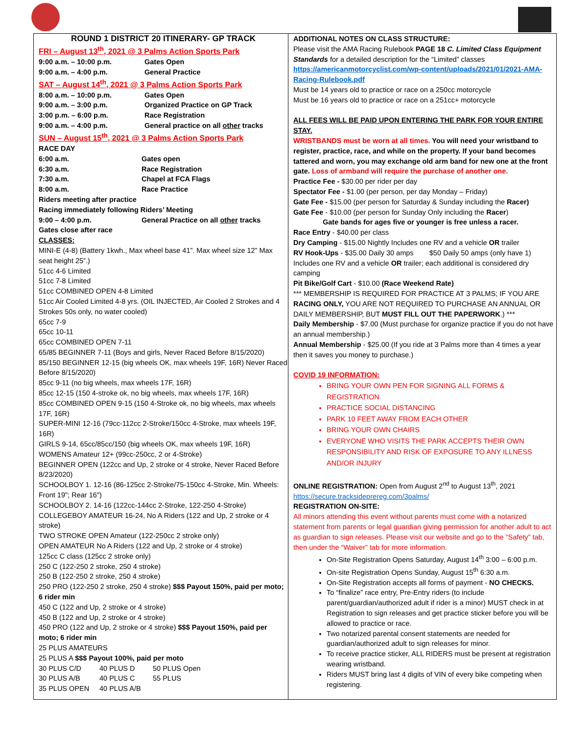ROUND 1 DISTRICT 20 ITINERARY- GP TRACK
FRI – August 13<sup>th</sup>, 2021 @ 3 Palms Action Sports Park
| 9:00 a.m. – 10:00 p.m. | Gates Open |
| 9:00 a.m. – 4:00 p.m. | General Practice |
SAT – August 14<sup>th</sup>, 2021 @ 3 Palms Action Sports Park
| 8:00 a.m. – 10:00 p.m. | Gates Open |
| 9:00 a.m. – 3:00 p.m. | Organized Practice on GP Track |
| 3:00 p.m. – 6:00 p.m. | Race Registration |
| 9:00 a.m. – 4:00 p.m. | General practice on all other tracks |
SUN – August 15<sup>th</sup>, 2021 @ 3 Palms Action Sports Park
RACE DAY
| 6:00 a.m. | Gates open |
| 6:30 a.m. | Race Registration |
| 7:30 a.m. | Chapel at FCA Flags |
| 8:00 a.m. | Race Practice |
Riders meeting after practice
Racing immediately following Riders’ Meeting
| 9:00 – 4:00 p.m. | General Practice on all other tracks |
Gates close after race
CLASSES:
MINI-E (4-8) (Battery 1kwh., Max wheel base 41”. Max wheel size 12” Max seat height 25”.)
51cc 4-6 Limited
51cc 7-8 Limited
51cc COMBINED OPEN 4-8 Limited
51cc Air Cooled Limited 4-8 yrs. (OIL INJECTED, Air Cooled 2 Strokes and 4 Strokes 50s only, no water cooled)
65cc 7-9
65cc 10-11
65cc COMBINED OPEN 7-11
65/85 BEGINNER 7-11 (Boys and girls, Never Raced Before 8/15/2020)
85/150 BEGINNER 12-15 (big wheels OK, max wheels 19F, 16R) Never Raced Before 8/15/2020)
85cc 9-11 (no big wheels, max wheels 17F, 16R)
85cc 12-15 (150 4-stroke ok, no big wheels, max wheels 17F, 16R)
85cc COMBINED OPEN 9-15 (150 4-Stroke ok, no big wheels, max wheels 17F, 16R)
SUPER-MINI 12-16 (79cc-112cc 2-Stroke/150cc 4-Stroke, max wheels 19F, 16R)
GIRLS 9-14, 65cc/85cc/150 (big wheels OK, max wheels 19F, 16R)
WOMENS Amateur 12+ (99cc-250cc, 2 or 4-Stroke)
BEGINNER OPEN (122cc and Up, 2 stroke or 4 stroke, Never Raced Before 8/23/2020)
SCHOOLBOY 1. 12-16 (86-125cc 2-Stroke/75-150cc 4-Stroke, Min. Wheels: Front 19"; Rear 16")
SCHOOLBOY 2. 14-16 (122cc-144cc 2-Stroke, 122-250 4-Stroke)
COLLEGEBOY AMATEUR 16-24, No A Riders (122 and Up, 2 stroke or 4 stroke)
TWO STROKE OPEN Amateur (122-250cc 2 stroke only)
OPEN AMATEUR No A Riders (122 and Up, 2 stroke or 4 stroke)
125cc C class (125cc 2 stroke only)
250 C (122-250 2 stroke, 250 4 stroke)
250 B (122-250 2 stroke, 250 4 stroke)
250 PRO (122-250 2 stroke, 250 4 stroke) $$$ Payout 150%, paid per moto; 6 rider min
450 C (122 and Up, 2 stroke or 4 stroke)
450 B (122 and Up, 2 stroke or 4 stroke)
450 PRO (122 and Up, 2 stroke or 4 stroke) $$$ Payout 150%, paid per moto; 6 rider min
25 PLUS AMATEURS
25 PLUS A $$$ Payout 100%, paid per moto
| 30 PLUS C/D | 40 PLUS D | 50 PLUS Open |
| 30 PLUS A/B | 40 PLUS C | 55 PLUS |
| 35 PLUS OPEN | 40 PLUS A/B | |
ADDITIONAL NOTES ON CLASS STRUCTURE:
Please visit the AMA Racing Rulebook PAGE 18 C. Limited Class Equipment Standards for a detailed description for the “Limited” classes https://americanmotorcyclist.com/wp-content/uploads/2021/01/2021-AMA-Racing-Rulebook.pdf
Must be 14 years old to practice or race on a 250cc motorcycle
Must be 16 years old to practice or race on a 251cc+ motorcycle
ALL FEES WILL BE PAID UPON ENTERING THE PARK FOR YOUR ENTIRE STAY.
WRISTBANDS must be worn at all times. You will need your wristband to register, practice, race, and while on the property. If your band becomes tattered and worn, you may exchange old arm band for new one at the front gate. Loss of armband will require the purchase of another one.
Practice Fee - $30.00 per rider per day
Spectator Fee - $1.00 (per person, per day Monday – Friday)
Gate Fee - $15.00 (per person for Saturday & Sunday including the Racer)
Gate Fee - $10.00 (per person for Sunday Only including the Racer)
Gate bands for ages five or younger is free unless a racer.
Race Entry - $40.00 per class
Dry Camping - $15.00 Nightly Includes one RV and a vehicle OR trailer
RV Hook-Ups - $35.00 Daily 30 amps $50 Daily 50 amps (only have 1) Includes one RV and a vehicle OR trailer; each additional is considered dry camping
Pit Bike/Golf Cart - $10.00 (Race Weekend Rate)
*** MEMBERSHIP IS REQUIRED FOR PRACTICE AT 3 PALMS; IF YOU ARE RACING ONLY, YOU ARE NOT REQUIRED TO PURCHASE AN ANNUAL OR DAILY MEMBERSHIP, BUT MUST FILL OUT THE PAPERWORK.) ***
Daily Membership - $7.00 (Must purchase for organize practice if you do not have an annual membership.)
Annual Membership - $25.00 (If you ride at 3 Palms more than 4 times a year then it saves you money to purchase.)
COVID 19 INFORMATION:
BRING YOUR OWN PEN FOR SIGNING ALL FORMS & REGISTRATION
PRACTICE SOCIAL DISTANCING
PARK 10 FEET AWAY FROM EACH OTHER
BRING YOUR OWN CHAIRS
EVERYONE WHO VISITS THE PARK ACCEPTS THEIR OWN RESPONSIBILITY AND RISK OF EXPOSURE TO ANY ILLNESS AND/OR INJURY
ONLINE REGISTRATION: Open from August 2<sup>nd</sup> to August 13<sup>th</sup>, 2021 https://secure.tracksideprereg.com/3palms/
REGISTRATION ON-SITE:
All minors attending this event without parents must come with a notarized statement from parents or legal guardian giving permission for another adult to act as guardian to sign releases. Please visit our website and go to the “Safety” tab, then under the “Waiver” tab for more information.
On-Site Registration Opens Saturday, August 14<sup>th</sup> 3:00 – 6:00 p.m.
On-site Registration Opens Sunday, August 15<sup>th</sup> 6:30 a.m.
On-Site Registration accepts all forms of payment - NO CHECKS.
To “finalize” race entry, Pre-Entry riders (to include parent/guardian/authorized adult if rider is a minor) MUST check in at Registration to sign releases and get practice sticker before you will be allowed to practice or race.
Two notarized parental consent statements are needed for guardian/authorized adult to sign releases for minor.
To receive practice sticker, ALL RIDERS must be present at registration wearing wristband.
Riders MUST bring last 4 digits of VIN of every bike competing when registering.